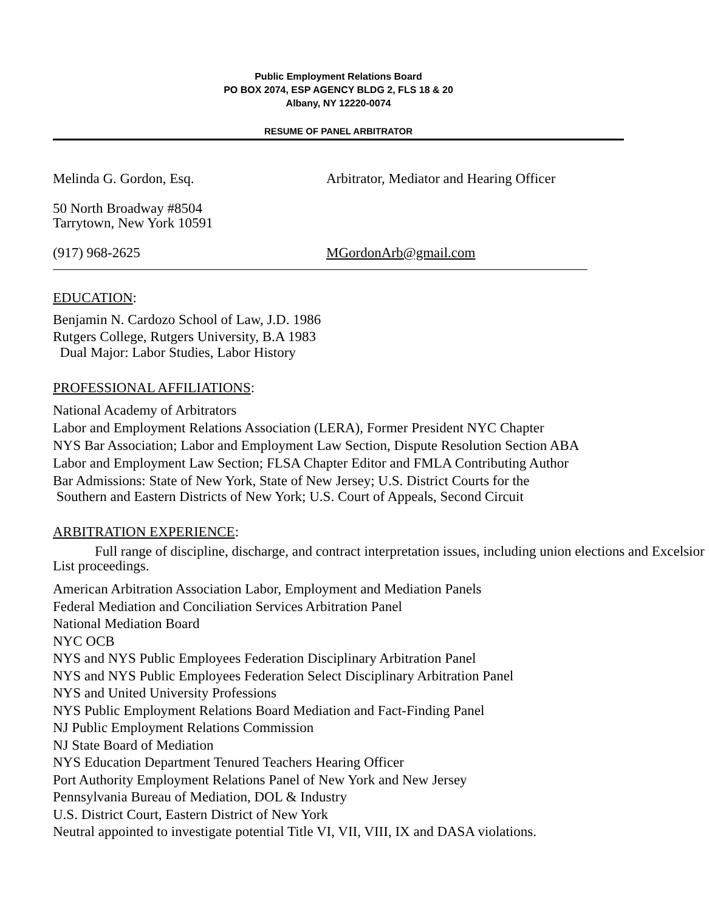Public Employment Relations Board
PO BOX 2074, ESP AGENCY BLDG 2, FLS 18 & 20
Albany, NY 12220-0074
RESUME OF PANEL ARBITRATOR
Melinda G. Gordon, Esq. Arbitrator, Mediator and Hearing Officer
50 North Broadway #8504
Tarrytown, New York 10591
(917) 968-2625 MGordonArb@gmail.com
EDUCATION:
Benjamin N. Cardozo School of Law, J.D. 1986
Rutgers College, Rutgers University, B.A 1983
Dual Major: Labor Studies, Labor History
PROFESSIONAL AFFILIATIONS:
National Academy of Arbitrators
Labor and Employment Relations Association (LERA), Former President NYC Chapter
NYS Bar Association; Labor and Employment Law Section, Dispute Resolution Section ABA
Labor and Employment Law Section; FLSA Chapter Editor and FMLA Contributing Author
Bar Admissions: State of New York, State of New Jersey; U.S. District Courts for the
Southern and Eastern Districts of New York; U.S. Court of Appeals, Second Circuit
ARBITRATION EXPERIENCE:
Full range of discipline, discharge, and contract interpretation issues, including union elections and Excelsior List proceedings.
American Arbitration Association Labor, Employment and Mediation Panels
Federal Mediation and Conciliation Services Arbitration Panel
National Mediation Board
NYC OCB
NYS and NYS Public Employees Federation Disciplinary Arbitration Panel
NYS and NYS Public Employees Federation Select Disciplinary Arbitration Panel
NYS and United University Professions
NYS Public Employment Relations Board Mediation and Fact-Finding Panel
NJ Public Employment Relations Commission
NJ State Board of Mediation
NYS Education Department Tenured Teachers Hearing Officer
Port Authority Employment Relations Panel of New York and New Jersey
Pennsylvania Bureau of Mediation, DOL & Industry
U.S. District Court, Eastern District of New York
Neutral appointed to investigate potential Title VI, VII, VIII, IX and DASA violations.